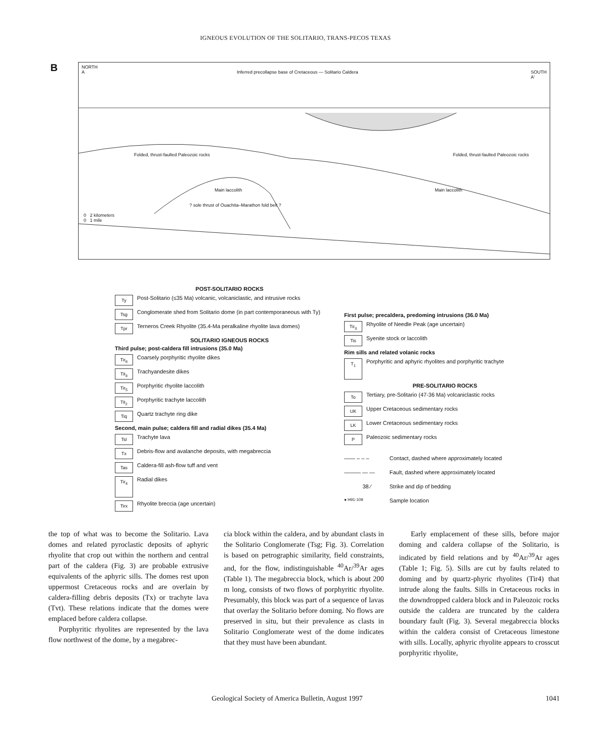IGNEOUS EVOLUTION OF THE SOLITARIO, TRANS-PECOS TEXAS
B
NORTH
A Inferred precollapse base of Cretaceous — Solitario Caldera SOUTH
A'
Folded, thrust-faulted Paleozoic rocks Folded, thrust-faulted Paleozoic rocks
Main laccolith Main laccolith
? sole thrust of Ouachita–Marathon fold belt ?
0 2 kilometers
0 1 mile
POST-SOLITARIO ROCKS
Ty Post-Solitario (≤35 Ma) volcanic, volcaniclastic, and intrusive rocks
Tsg Conglomerate shed from Solitario dome (in part contemporaneous with Ty)
Tpr Terneros Creek Rhyolite (35.4-Ma peralkaline rhyolite lava domes)
SOLITARIO IGNEOUS ROCKS
Third pulse; post-caldera fill intrusions (35.0 Ma)
Tir<sub>6</sub> Coarsely porphyritic rhyolite dikes
Tit<sub>3</sub> Trachyandesite dikes
Tir<sub>5</sub> Porphyritic rhyolite laccolith
Tit<sub>2</sub> Porphyritic trachyte laccolith
Tiq Quartz trachyte ring dike
Second, main pulse; caldera fill and radial dikes (35.4 Ma)
Tsl Trachyte lava
Tx Debris-flow and avalanche deposits, with megabreccia
Tas Caldera-fill ash-flow tuff and vent
Tir<sub>4</sub> Radial dikes
Tirx Rhyolite breccia (age uncertain)
First pulse; precaldera, predoming intrusions (36.0 Ma)
Tir<sub>3</sub> Rhyolite of Needle Peak (age uncertain)
Tis Syenite stock or laccolith
Rim sills and related volanic rocks
T<sub>1</sub> Porphyritic and aphyric rhyolites and porphyritic trachyte
PRE-SOLITARIO ROCKS
To Tertiary, pre-Solitario (47-36 Ma) volcaniclastic rocks
UK Upper Cretaceous sedimentary rocks
LK Lower Cretaceous sedimentary rocks
P Paleozoic sedimentary rocks
—— – – – Contact, dashed where approximately located
——— — — Fault, dashed where approximately located
38 ⁄ Strike and dip of bedding
● H91-109 Sample location
the top of what was to become the Solitario. Lava domes and related pyroclastic deposits of aphyric rhyolite that crop out within the northern and central part of the caldera (Fig. 3) are probable extrusive equivalents of the aphyric sills. The domes rest upon uppermost Cretaceous rocks and are overlain by caldera-filling debris deposits (Tx) or trachyte lava (Tvt). These relations indicate that the domes were emplaced before caldera collapse.
Porphyritic rhyolites are represented by the lava flow northwest of the dome, by a megabrec-
cia block within the caldera, and by abundant clasts in the Solitario Conglomerate (Tsg; Fig. 3). Correlation is based on petrographic similarity, field constraints, and, for the flow, indistinguishable <sup>40</sup>Ar/<sup>39</sup>Ar ages (Table 1). The megabreccia block, which is about 200 m long, consists of two flows of porphyritic rhyolite. Presumably, this block was part of a sequence of lavas that overlay the Solitario before doming. No flows are preserved in situ, but their prevalence as clasts in Solitario Conglomerate west of the dome indicates that they must have been abundant.
Early emplacement of these sills, before major doming and caldera collapse of the Solitario, is indicated by field relations and by <sup>40</sup>Ar/<sup>39</sup>Ar ages (Table 1; Fig. 5). Sills are cut by faults related to doming and by quartz-phyric rhyolites (Tir4) that intrude along the faults. Sills in Cretaceous rocks in the downdropped caldera block and in Paleozoic rocks outside the caldera are truncated by the caldera boundary fault (Fig. 3). Several megabreccia blocks within the caldera consist of Cretaceous limestone with sills. Locally, aphyric rhyolite appears to crosscut porphyritic rhyolite,
Geological Society of America Bulletin, August 1997 1041